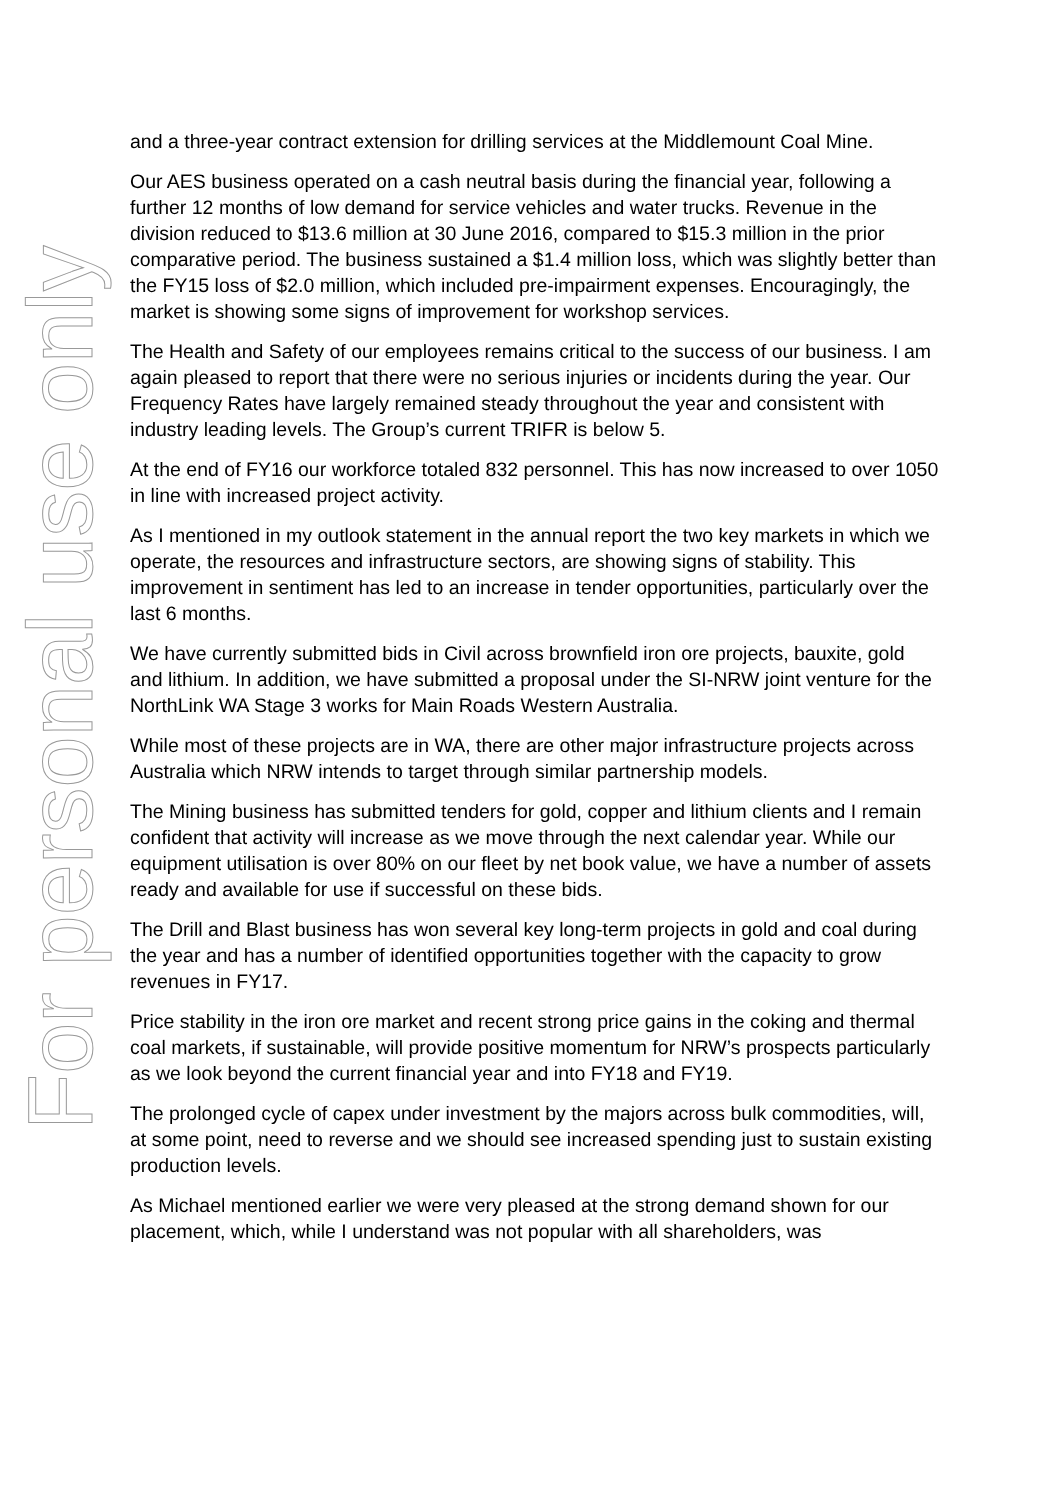For personal use only
and a three-year contract extension for drilling services at the Middlemount Coal Mine.
Our AES business operated on a cash neutral basis during the financial year, following a further 12 months of low demand for service vehicles and water trucks. Revenue in the division reduced to $13.6 million at 30 June 2016, compared to $15.3 million in the prior comparative period. The business sustained a $1.4 million loss, which was slightly better than the FY15 loss of $2.0 million, which included pre-impairment expenses. Encouragingly, the market is showing some signs of improvement for workshop services.
The Health and Safety of our employees remains critical to the success of our business. I am again pleased to report that there were no serious injuries or incidents during the year. Our Frequency Rates have largely remained steady throughout the year and consistent with industry leading levels. The Group’s current TRIFR is below 5.
At the end of FY16 our workforce totaled 832 personnel. This has now increased to over 1050 in line with increased project activity.
As I mentioned in my outlook statement in the annual report the two key markets in which we operate, the resources and infrastructure sectors, are showing signs of stability. This improvement in sentiment has led to an increase in tender opportunities, particularly over the last 6 months.
We have currently submitted bids in Civil across brownfield iron ore projects, bauxite, gold and lithium. In addition, we have submitted a proposal under the SI-NRW joint venture for the NorthLink WA Stage 3 works for Main Roads Western Australia.
While most of these projects are in WA, there are other major infrastructure projects across Australia which NRW intends to target through similar partnership models.
The Mining business has submitted tenders for gold, copper and lithium clients and I remain confident that activity will increase as we move through the next calendar year. While our equipment utilisation is over 80% on our fleet by net book value, we have a number of assets ready and available for use if successful on these bids.
The Drill and Blast business has won several key long-term projects in gold and coal during the year and has a number of identified opportunities together with the capacity to grow revenues in FY17.
Price stability in the iron ore market and recent strong price gains in the coking and thermal coal markets, if sustainable, will provide positive momentum for NRW’s prospects particularly as we look beyond the current financial year and into FY18 and FY19.
The prolonged cycle of capex under investment by the majors across bulk commodities, will, at some point, need to reverse and we should see increased spending just to sustain existing production levels.
As Michael mentioned earlier we were very pleased at the strong demand shown for our placement, which, while I understand was not popular with all shareholders, was